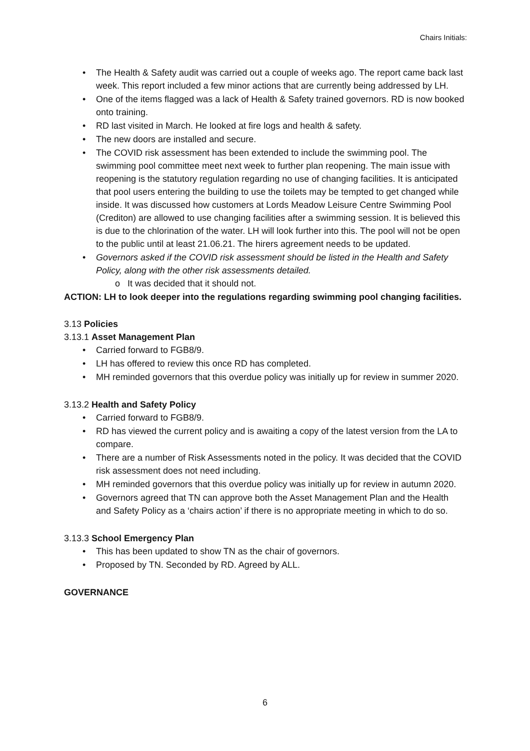Chairs Initials:
• The Health & Safety audit was carried out a couple of weeks ago. The report came back last week. This report included a few minor actions that are currently being addressed by LH.
• One of the items flagged was a lack of Health & Safety trained governors. RD is now booked onto training.
• RD last visited in March. He looked at fire logs and health & safety.
• The new doors are installed and secure.
• The COVID risk assessment has been extended to include the swimming pool. The swimming pool committee meet next week to further plan reopening. The main issue with reopening is the statutory regulation regarding no use of changing facilities. It is anticipated that pool users entering the building to use the toilets may be tempted to get changed while inside. It was discussed how customers at Lords Meadow Leisure Centre Swimming Pool (Crediton) are allowed to use changing facilities after a swimming session. It is believed this is due to the chlorination of the water. LH will look further into this. The pool will not be open to the public until at least 21.06.21. The hirers agreement needs to be updated.
• Governors asked if the COVID risk assessment should be listed in the Health and Safety Policy, along with the other risk assessments detailed.
o It was decided that it should not.
ACTION: LH to look deeper into the regulations regarding swimming pool changing facilities.
3.13 Policies
3.13.1 Asset Management Plan
• Carried forward to FGB8/9.
• LH has offered to review this once RD has completed.
• MH reminded governors that this overdue policy was initially up for review in summer 2020.
3.13.2 Health and Safety Policy
• Carried forward to FGB8/9.
• RD has viewed the current policy and is awaiting a copy of the latest version from the LA to compare.
• There are a number of Risk Assessments noted in the policy. It was decided that the COVID risk assessment does not need including.
• MH reminded governors that this overdue policy was initially up for review in autumn 2020.
• Governors agreed that TN can approve both the Asset Management Plan and the Health and Safety Policy as a ‘chairs action’ if there is no appropriate meeting in which to do so.
3.13.3 School Emergency Plan
• This has been updated to show TN as the chair of governors.
• Proposed by TN. Seconded by RD. Agreed by ALL.
GOVERNANCE
6